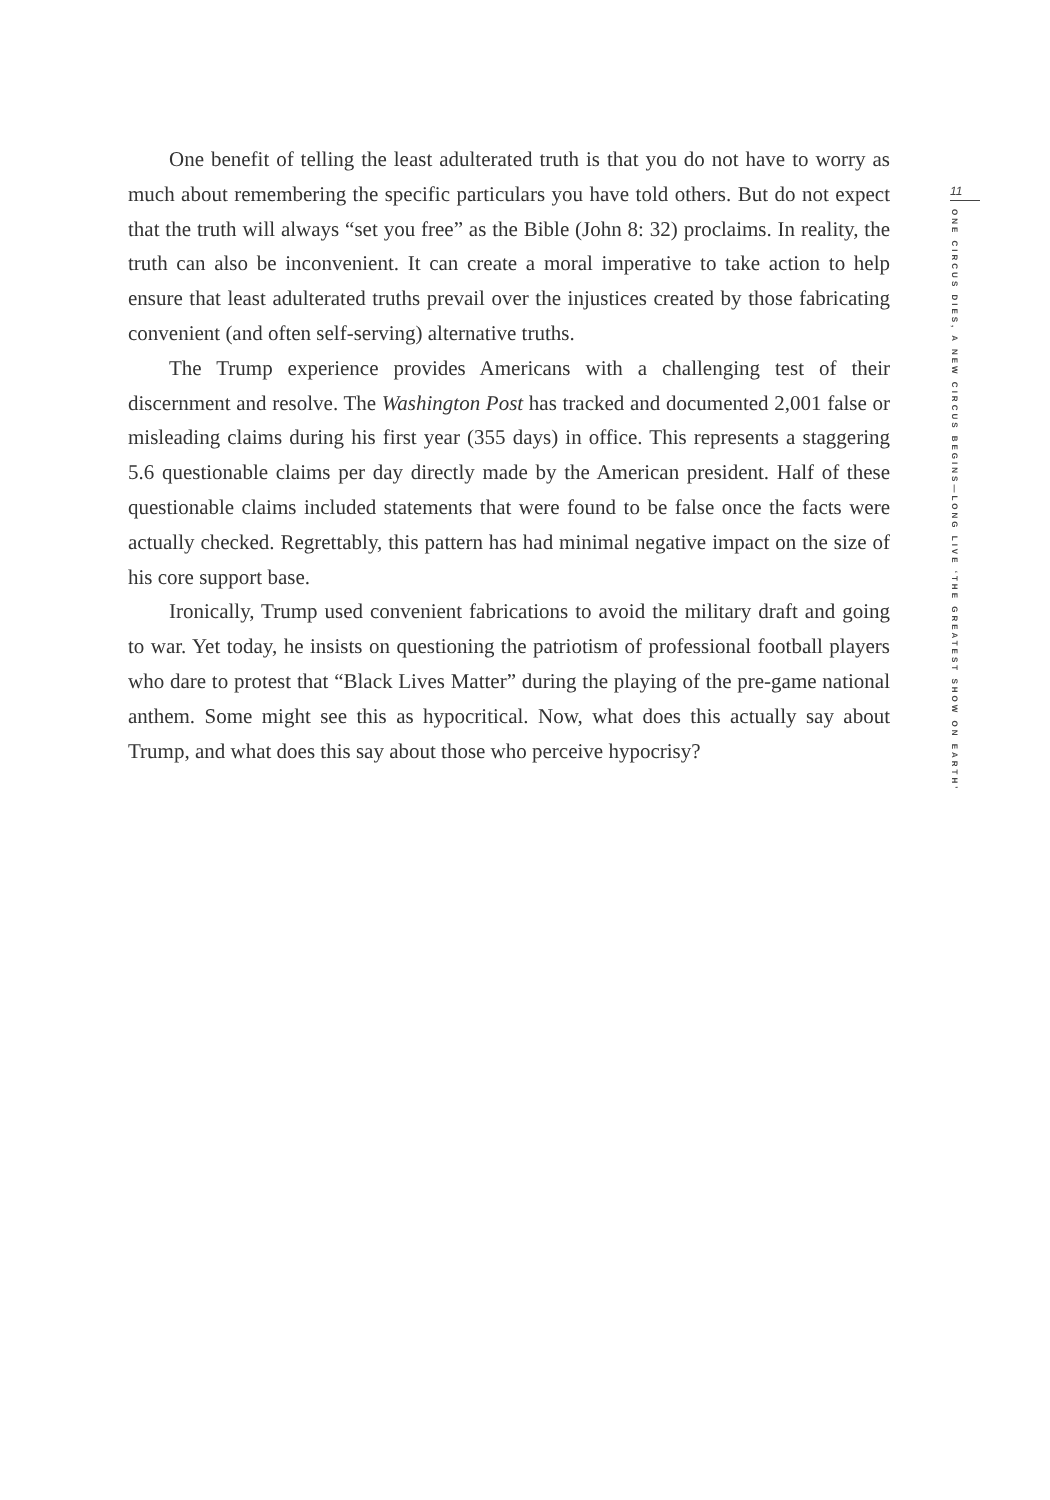One benefit of telling the least adulterated truth is that you do not have to worry as much about remembering the specific particulars you have told others. But do not expect that the truth will always “set you free” as the Bible (John 8: 32) proclaims. In reality, the truth can also be inconvenient. It can create a moral imperative to take action to help ensure that least adulterated truths prevail over the injustices created by those fabricating convenient (and often self-serving) alternative truths.
The Trump experience provides Americans with a challenging test of their discernment and resolve. The Washington Post has tracked and documented 2,001 false or misleading claims during his first year (355 days) in office. This represents a staggering 5.6 questionable claims per day directly made by the American president. Half of these questionable claims included statements that were found to be false once the facts were actually checked. Regrettably, this pattern has had minimal negative impact on the size of his core support base.
Ironically, Trump used convenient fabrications to avoid the military draft and going to war. Yet today, he insists on questioning the patriotism of profes­sional football players who dare to protest that “Black Lives Matter” during the playing of the pre-game national anthem. Some might see this as hypocritical. Now, what does this actually say about Trump, and what does this say about those who perceive hypocrisy?
11
ONE CIRCUS DIES, A NEW CIRCUS BEGINS—LONG LIVE ‘THE GREATEST SHOW ON EARTH’